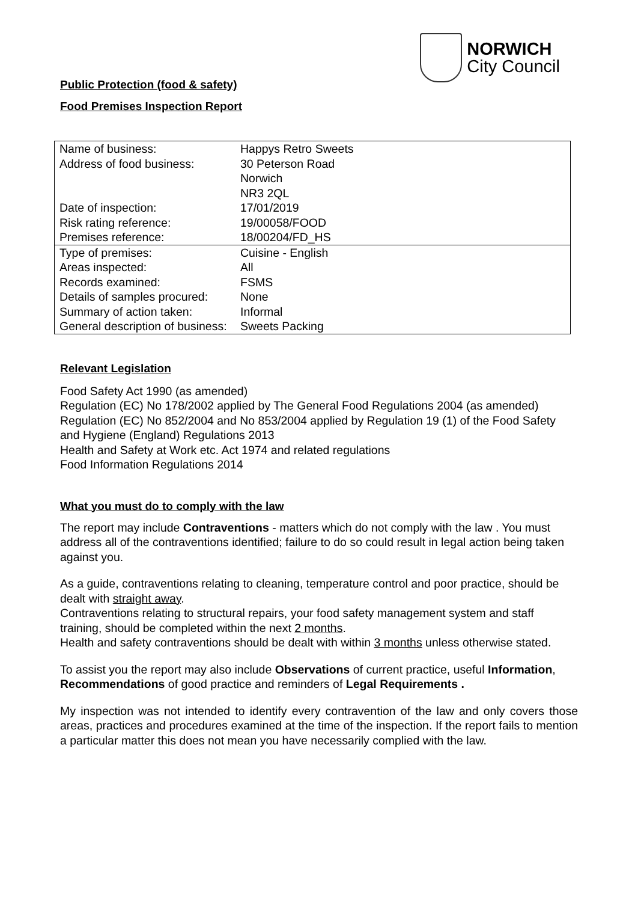NORWICH
City Council
Public Protection (food & safety)
Food Premises Inspection Report
| Name of business: | Happys Retro Sweets |
| Address of food business: | 30 Peterson Road |
| | Norwich |
| | NR3 2QL |
| Date of inspection: | 17/01/2019 |
| Risk rating reference: | 19/00058/FOOD |
| Premises reference: | 18/00204/FD_HS |
| Type of premises: | Cuisine - English |
| Areas inspected: | All |
| Records examined: | FSMS |
| Details of samples procured: | None |
| Summary of action taken: | Informal |
| General description of business: | Sweets Packing |
Relevant Legislation
Food Safety Act 1990 (as amended)
Regulation (EC) No 178/2002 applied by The General Food Regulations 2004 (as amended)
Regulation (EC) No 852/2004 and No 853/2004 applied by Regulation 19 (1) of the Food Safety and Hygiene (England) Regulations 2013
Health and Safety at Work etc. Act 1974 and related regulations
Food Information Regulations 2014
What you must do to comply with the law
The report may include Contraventions - matters which do not comply with the law . You must address all of the contraventions identified; failure to do so could result in legal action being taken against you.
As a guide, contraventions relating to cleaning, temperature control and poor practice, should be dealt with straight away.
Contraventions relating to structural repairs, your food safety management system and staff training, should be completed within the next 2 months.
Health and safety contraventions should be dealt with within 3 months unless otherwise stated.
To assist you the report may also include Observations of current practice, useful Information, Recommendations of good practice and reminders of Legal Requirements .
My inspection was not intended to identify every contravention of the law and only covers those areas, practices and procedures examined at the time of the inspection. If the report fails to mention a particular matter this does not mean you have necessarily complied with the law.